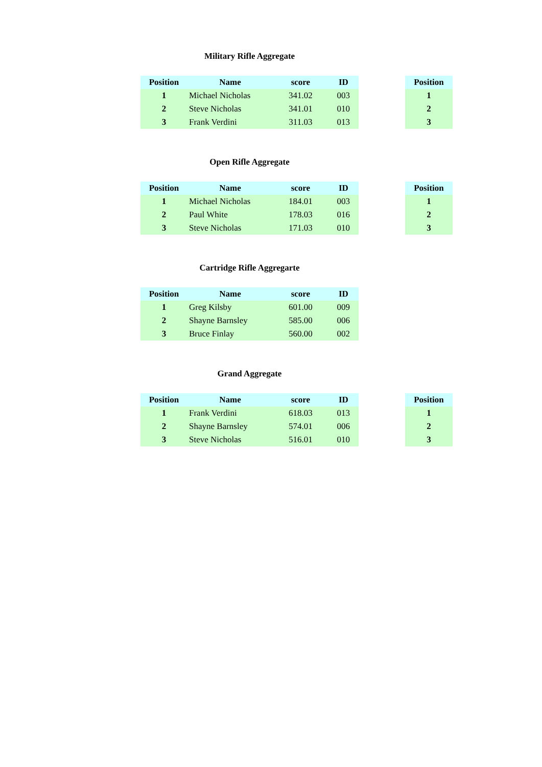Military Rifle Aggregate
| Position | Name | score | ID |
| --- | --- | --- | --- |
| 1 | Michael Nicholas | 341.02 | 003 |
| 2 | Steve Nicholas | 341.01 | 010 |
| 3 | Frank Verdini | 311.03 | 013 |
| Position |
| --- |
| 1 |
| 2 |
| 3 |
Open Rifle Aggregate
| Position | Name | score | ID |
| --- | --- | --- | --- |
| 1 | Michael Nicholas | 184.01 | 003 |
| 2 | Paul White | 178.03 | 016 |
| 3 | Steve Nicholas | 171.03 | 010 |
| Position |
| --- |
| 1 |
| 2 |
| 3 |
Cartridge Rifle Aggregarte
| Position | Name | score | ID |
| --- | --- | --- | --- |
| 1 | Greg Kilsby | 601.00 | 009 |
| 2 | Shayne Barnsley | 585.00 | 006 |
| 3 | Bruce Finlay | 560.00 | 002 |
Grand Aggregate
| Position | Name | score | ID |
| --- | --- | --- | --- |
| 1 | Frank Verdini | 618.03 | 013 |
| 2 | Shayne Barnsley | 574.01 | 006 |
| 3 | Steve Nicholas | 516.01 | 010 |
| Position |
| --- |
| 1 |
| 2 |
| 3 |